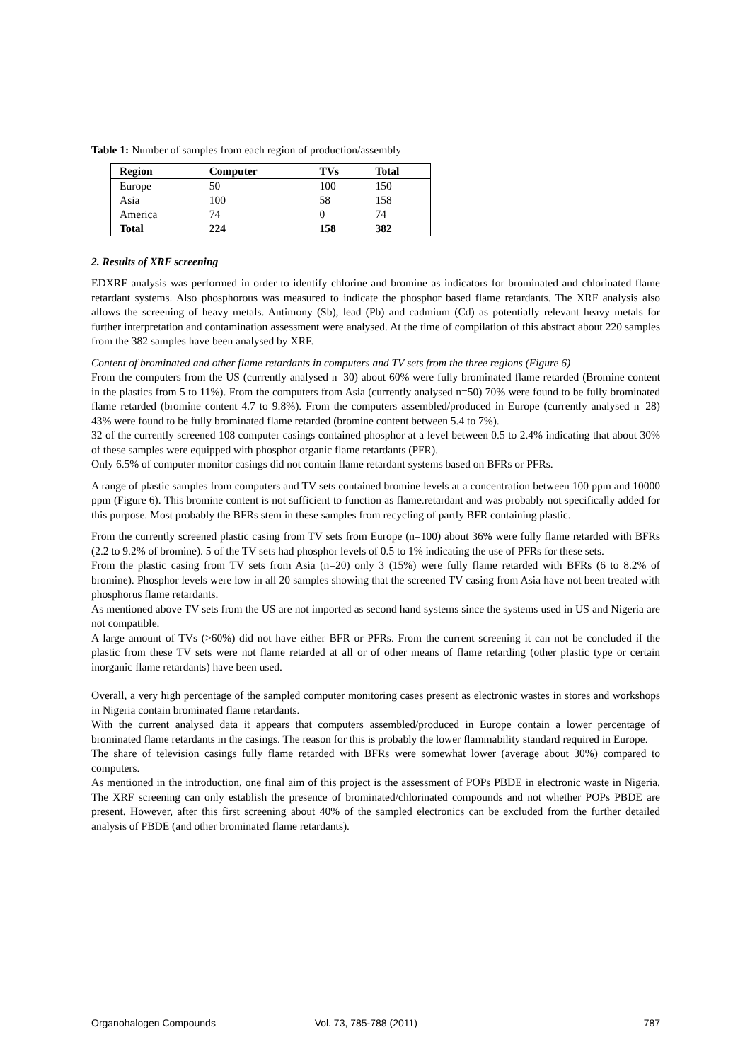Table 1: Number of samples from each region of production/assembly
| Region | Computer | TVs | Total |
| --- | --- | --- | --- |
| Europe | 50 | 100 | 150 |
| Asia | 100 | 58 | 158 |
| America | 74 | 0 | 74 |
| Total | 224 | 158 | 382 |
2. Results of XRF screening
EDXRF analysis was performed in order to identify chlorine and bromine as indicators for brominated and chlorinated flame retardant systems. Also phosphorous was measured to indicate the phosphor based flame retardants. The XRF analysis also allows the screening of heavy metals. Antimony (Sb), lead (Pb) and cadmium (Cd) as potentially relevant heavy metals for further interpretation and contamination assessment were analysed. At the time of compilation of this abstract about 220 samples from the 382 samples have been analysed by XRF.
Content of brominated and other flame retardants in computers and TV sets from the three regions (Figure 6)
From the computers from the US (currently analysed n=30) about 60% were fully brominated flame retarded (Bromine content in the plastics from 5 to 11%). From the computers from Asia (currently analysed n=50) 70% were found to be fully brominated flame retarded (bromine content 4.7 to 9.8%). From the computers assembled/produced in Europe (currently analysed n=28) 43% were found to be fully brominated flame retarded (bromine content between 5.4 to 7%).
32 of the currently screened 108 computer casings contained phosphor at a level between 0.5 to 2.4% indicating that about 30% of these samples were equipped with phosphor organic flame retardants (PFR).
Only 6.5% of computer monitor casings did not contain flame retardant systems based on BFRs or PFRs.
A range of plastic samples from computers and TV sets contained bromine levels at a concentration between 100 ppm and 10000 ppm (Figure 6). This bromine content is not sufficient to function as flame.retardant and was probably not specifically added for this purpose. Most probably the BFRs stem in these samples from recycling of partly BFR containing plastic.
From the currently screened plastic casing from TV sets from Europe (n=100) about 36% were fully flame retarded with BFRs (2.2 to 9.2% of bromine). 5 of the TV sets had phosphor levels of 0.5 to 1% indicating the use of PFRs for these sets.
From the plastic casing from TV sets from Asia (n=20) only 3 (15%) were fully flame retarded with BFRs (6 to 8.2% of bromine). Phosphor levels were low in all 20 samples showing that the screened TV casing from Asia have not been treated with phosphorus flame retardants.
As mentioned above TV sets from the US are not imported as second hand systems since the systems used in US and Nigeria are not compatible.
A large amount of TVs (>60%) did not have either BFR or PFRs. From the current screening it can not be concluded if the plastic from these TV sets were not flame retarded at all or of other means of flame retarding (other plastic type or certain inorganic flame retardants) have been used.
Overall, a very high percentage of the sampled computer monitoring cases present as electronic wastes in stores and workshops in Nigeria contain brominated flame retardants.
With the current analysed data it appears that computers assembled/produced in Europe contain a lower percentage of brominated flame retardants in the casings. The reason for this is probably the lower flammability standard required in Europe.
The share of television casings fully flame retarded with BFRs were somewhat lower (average about 30%) compared to computers.
As mentioned in the introduction, one final aim of this project is the assessment of POPs PBDE in electronic waste in Nigeria. The XRF screening can only establish the presence of brominated/chlorinated compounds and not whether POPs PBDE are present. However, after this first screening about 40% of the sampled electronics can be excluded from the further detailed analysis of PBDE (and other brominated flame retardants).
Organohalogen Compounds Vol. 73, 785-788 (2011) 787